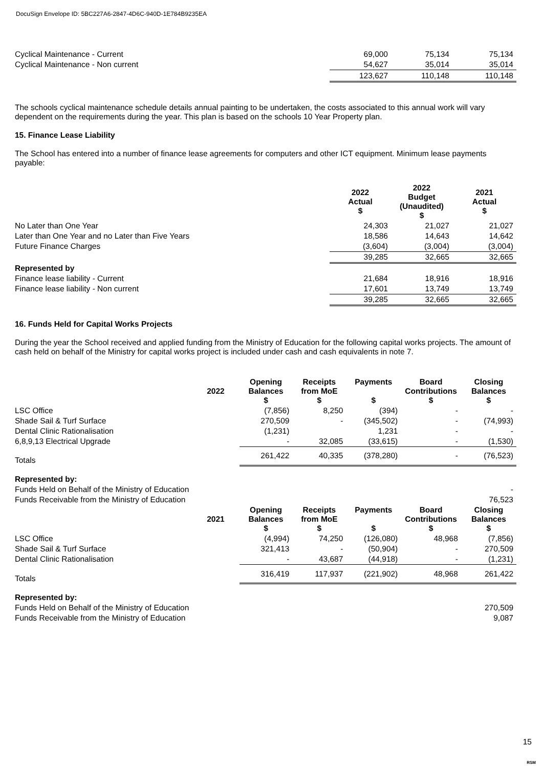DocuSign Envelope ID: 5BC227A6-2847-4D6C-940D-1E784B9235EA
| Cyclical Maintenance - Current | 69,000 | 75,134 | 75,134 |
| Cyclical Maintenance - Non current | 54,627 | 35,014 | 35,014 |
| | 123,627 | 110,148 | 110,148 |
The schools cyclical maintenance schedule details annual painting to be undertaken, the costs associated to this annual work will vary dependent on the requirements during the year. This plan is based on the schools 10 Year Property plan.
15. Finance Lease Liability
The School has entered into a number of finance lease agreements for computers and other ICT equipment. Minimum lease payments payable:
| | 2022 Actual $ | 2022 Budget (Unaudited) $ | 2021 Actual $ |
| No Later than One Year | 24,303 | 21,027 | 21,027 |
| Later than One Year and no Later than Five Years | 18,586 | 14,643 | 14,642 |
| Future Finance Charges | (3,604) | (3,004) | (3,004) |
| | 39,285 | 32,665 | 32,665 |
| Represented by | | | |
| Finance lease liability - Current | 21,684 | 18,916 | 18,916 |
| Finance lease liability - Non current | 17,601 | 13,749 | 13,749 |
| | 39,285 | 32,665 | 32,665 |
16. Funds Held for Capital Works Projects
During the year the School received and applied funding from the Ministry of Education for the following capital works projects. The amount of cash held on behalf of the Ministry for capital works project is included under cash and cash equivalents in note 7.
| | 2022 | Opening Balances $ | Receipts from MoE $ | Payments $ | Board Contributions $ | Closing Balances $ |
| LSC Office | | (7,856) | 8,250 | (394) | - | - |
| Shade Sail & Turf Surface | | 270,509 | - | (345,502) | - | (74,993) |
| Dental Clinic Rationalisation | | (1,231) | | 1,231 | - | - |
| 6,8,9,13 Electrical Upgrade | | - | 32,085 | (33,615) | - | (1,530) |
| Totals | | 261,422 | 40,335 | (378,280) | - | (76,523) |
| Represented by: | | | | | | |
| Funds Held on Behalf of the Ministry of Education | | | | | | - |
| Funds Receivable from the Ministry of Education | | | | | | 76,523 |
| | 2021 | Opening Balances $ | Receipts from MoE $ | Payments $ | Board Contributions $ | Closing Balances $ |
| LSC Office | | (4,994) | 74,250 | (126,080) | 48,968 | (7,856) |
| Shade Sail & Turf Surface | | 321,413 | - | (50,904) | - | 270,509 |
| Dental Clinic Rationalisation | | - | 43,687 | (44,918) | - | (1,231) |
| Totals | | 316,419 | 117,937 | (221,902) | 48,968 | 261,422 |
| Represented by: | | | | | | |
| Funds Held on Behalf of the Ministry of Education | | | | | | 270,509 |
| Funds Receivable from the Ministry of Education | | | | | | 9,087 |
15
RSM